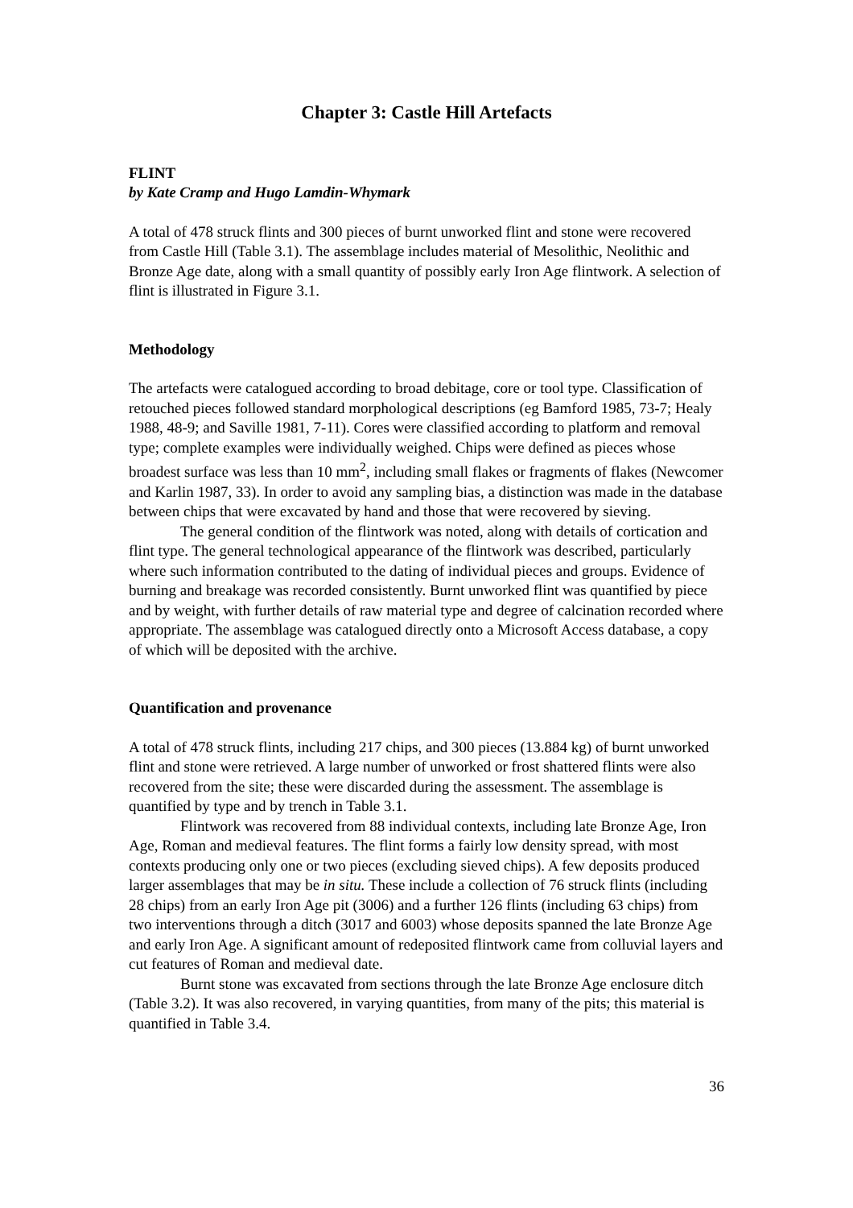Chapter 3: Castle Hill Artefacts
FLINT
by Kate Cramp and Hugo Lamdin-Whymark
A total of 478 struck flints and 300 pieces of burnt unworked flint and stone were recovered from Castle Hill (Table 3.1). The assemblage includes material of Mesolithic, Neolithic and Bronze Age date, along with a small quantity of possibly early Iron Age flintwork. A selection of flint is illustrated in Figure 3.1.
Methodology
The artefacts were catalogued according to broad debitage, core or tool type. Classification of retouched pieces followed standard morphological descriptions (eg Bamford 1985, 73-7; Healy 1988, 48-9; and Saville 1981, 7-11). Cores were classified according to platform and removal type; complete examples were individually weighed. Chips were defined as pieces whose broadest surface was less than 10 mm<sup>2</sup>, including small flakes or fragments of flakes (Newcomer and Karlin 1987, 33). In order to avoid any sampling bias, a distinction was made in the database between chips that were excavated by hand and those that were recovered by sieving.
The general condition of the flintwork was noted, along with details of cortication and flint type. The general technological appearance of the flintwork was described, particularly where such information contributed to the dating of individual pieces and groups. Evidence of burning and breakage was recorded consistently. Burnt unworked flint was quantified by piece and by weight, with further details of raw material type and degree of calcination recorded where appropriate. The assemblage was catalogued directly onto a Microsoft Access database, a copy of which will be deposited with the archive.
Quantification and provenance
A total of 478 struck flints, including 217 chips, and 300 pieces (13.884 kg) of burnt unworked flint and stone were retrieved. A large number of unworked or frost shattered flints were also recovered from the site; these were discarded during the assessment. The assemblage is quantified by type and by trench in Table 3.1.
Flintwork was recovered from 88 individual contexts, including late Bronze Age, Iron Age, Roman and medieval features. The flint forms a fairly low density spread, with most contexts producing only one or two pieces (excluding sieved chips). A few deposits produced larger assemblages that may be in situ. These include a collection of 76 struck flints (including 28 chips) from an early Iron Age pit (3006) and a further 126 flints (including 63 chips) from two interventions through a ditch (3017 and 6003) whose deposits spanned the late Bronze Age and early Iron Age. A significant amount of redeposited flintwork came from colluvial layers and cut features of Roman and medieval date.
Burnt stone was excavated from sections through the late Bronze Age enclosure ditch (Table 3.2). It was also recovered, in varying quantities, from many of the pits; this material is quantified in Table 3.4.
36